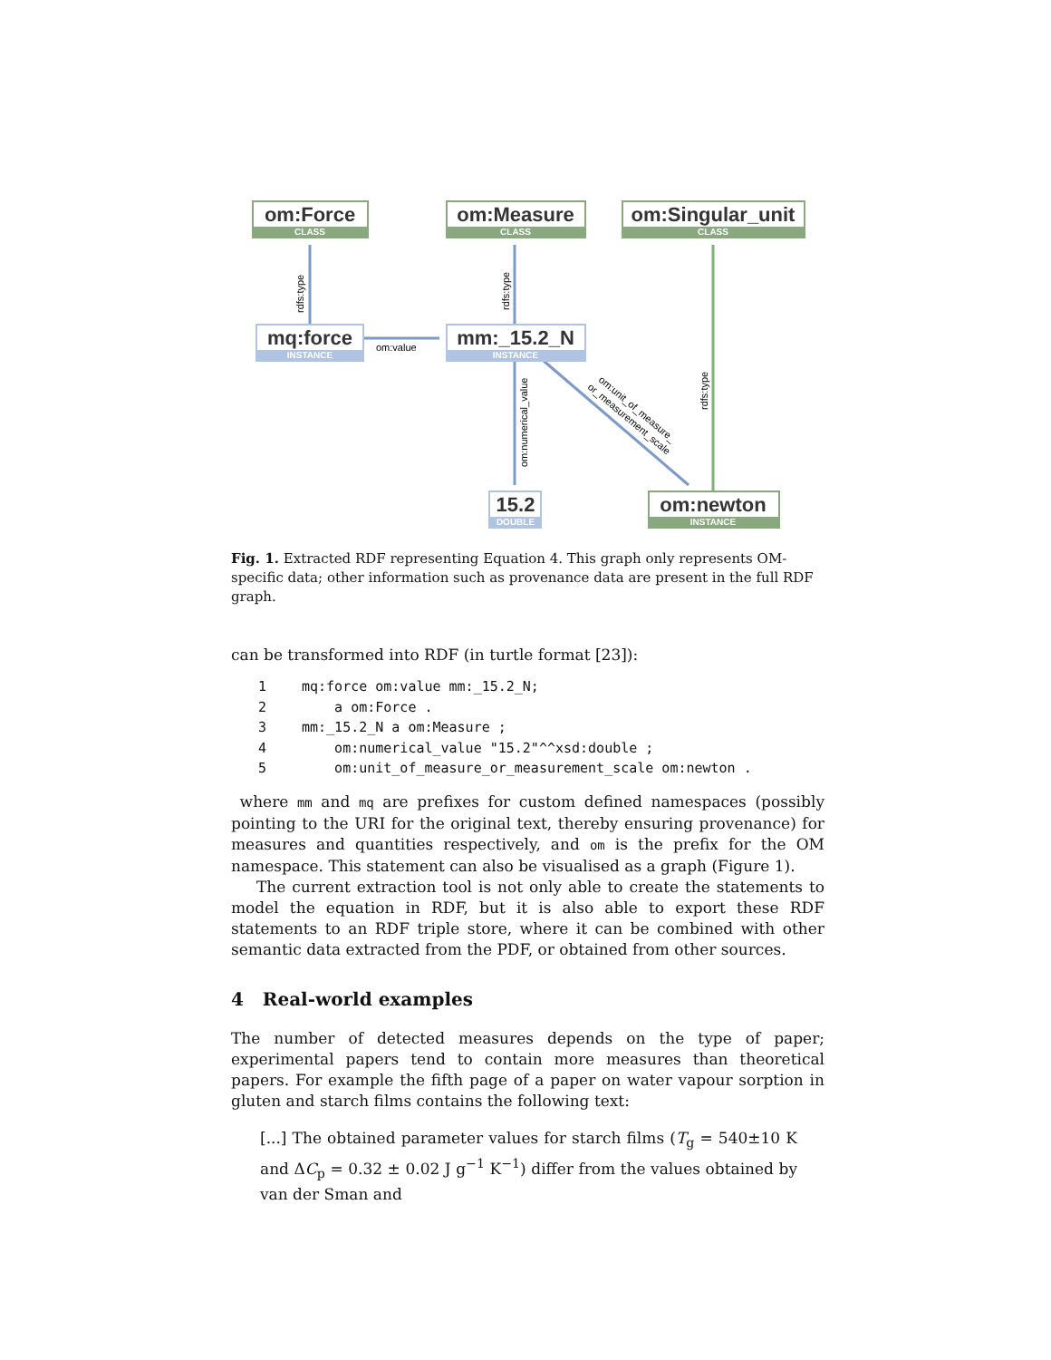om:value
om:Force
om:Measure
om:Singular_unit
mq:force
mm:_15.2_N
15.2
om:newton
CLASS
CLASS
CLASS
INSTANCE
INSTANCE
DOUBLE
INSTANCE
rdfs:type
rdfs:type
rdfs:type
om:numerical_value
om:unit_of_measure_
or_measurement_scale
Fig. 1. Extracted RDF representing Equation 4. This graph only represents OM-specific data; other information such as provenance data are present in the full RDF graph.
can be transformed into RDF (in turtle format [23]):
1 mq:force om:value mm:_15.2_N;
2 a om:Force .
3 mm:_15.2_N a om:Measure ;
4 om:numerical_value "15.2"^^xsd:double ;
5 om:unit_of_measure_or_measurement_scale om:newton .
where mm and mq are prefixes for custom defined namespaces (possibly pointing to the URI for the original text, thereby ensuring provenance) for measures and quantities respectively, and om is the prefix for the OM namespace. This statement can also be visualised as a graph (Figure 1).
The current extraction tool is not only able to create the statements to model the equation in RDF, but it is also able to export these RDF statements to an RDF triple store, where it can be combined with other semantic data extracted from the PDF, or obtained from other sources.
4 Real-world examples
The number of detected measures depends on the type of paper; experimental papers tend to contain more measures than theoretical papers. For example the fifth page of a paper on water vapour sorption in gluten and starch films contains the following text:
[...] The obtained parameter values for starch films (T<sub>g</sub> = 540±10 K and ΔC<sub>p</sub> = 0.32 ± 0.02 J g<sup>−1</sup> K<sup>−1</sup>) differ from the values obtained by van der Sman and